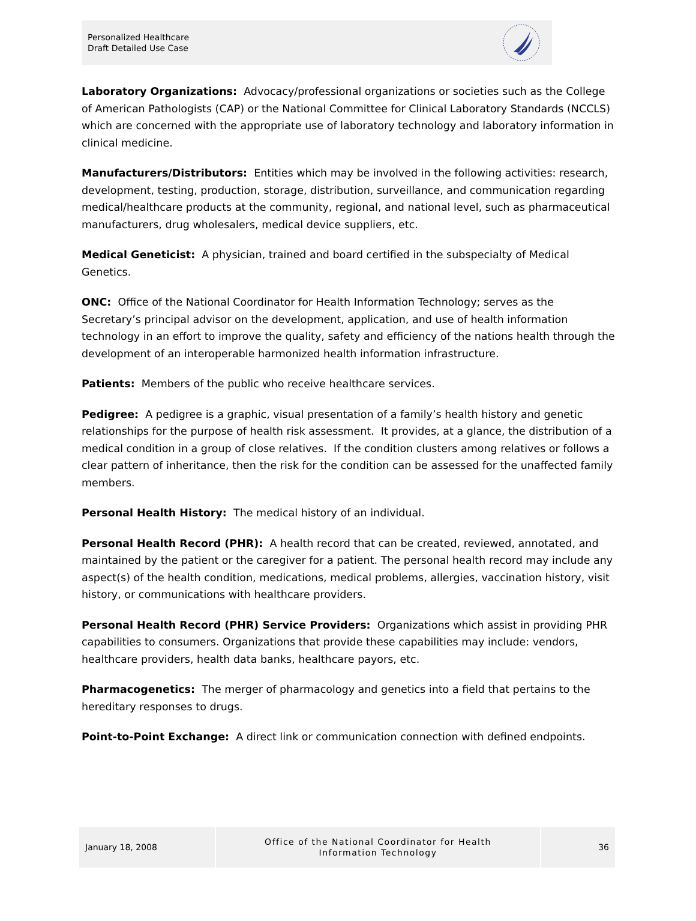Personalized Healthcare
Draft Detailed Use Case
Laboratory Organizations: Advocacy/professional organizations or societies such as the College of American Pathologists (CAP) or the National Committee for Clinical Laboratory Standards (NCCLS) which are concerned with the appropriate use of laboratory technology and laboratory information in clinical medicine.
Manufacturers/Distributors: Entities which may be involved in the following activities: research, development, testing, production, storage, distribution, surveillance, and communication regarding medical/healthcare products at the community, regional, and national level, such as pharmaceutical manufacturers, drug wholesalers, medical device suppliers, etc.
Medical Geneticist: A physician, trained and board certified in the subspecialty of Medical Genetics.
ONC: Office of the National Coordinator for Health Information Technology; serves as the Secretary’s principal advisor on the development, application, and use of health information technology in an effort to improve the quality, safety and efficiency of the nations health through the development of an interoperable harmonized health information infrastructure.
Patients: Members of the public who receive healthcare services.
Pedigree: A pedigree is a graphic, visual presentation of a family’s health history and genetic relationships for the purpose of health risk assessment. It provides, at a glance, the distribution of a medical condition in a group of close relatives. If the condition clusters among relatives or follows a clear pattern of inheritance, then the risk for the condition can be assessed for the unaffected family members.
Personal Health History: The medical history of an individual.
Personal Health Record (PHR): A health record that can be created, reviewed, annotated, and maintained by the patient or the caregiver for a patient. The personal health record may include any aspect(s) of the health condition, medications, medical problems, allergies, vaccination history, visit history, or communications with healthcare providers.
Personal Health Record (PHR) Service Providers: Organizations which assist in providing PHR capabilities to consumers. Organizations that provide these capabilities may include: vendors, healthcare providers, health data banks, healthcare payors, etc.
Pharmacogenetics: The merger of pharmacology and genetics into a field that pertains to the hereditary responses to drugs.
Point-to-Point Exchange: A direct link or communication connection with defined endpoints.
January 18, 2008
Office of the National Coordinator for Health
Information Technology
36